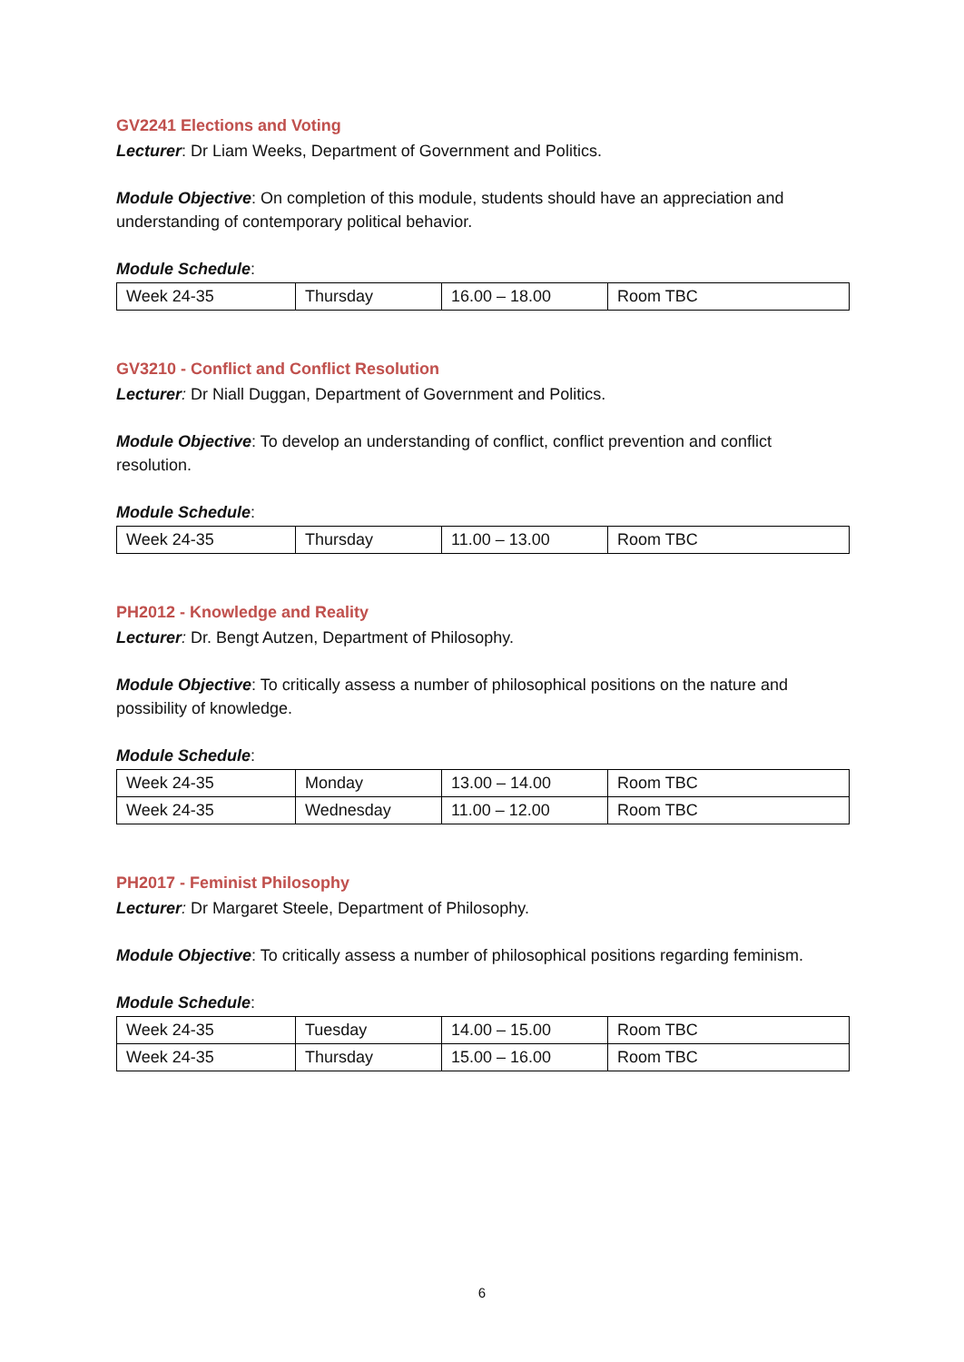GV2241 Elections and Voting
Lecturer: Dr Liam Weeks, Department of Government and Politics.
Module Objective: On completion of this module, students should have an appreciation and understanding of contemporary political behavior.
Module Schedule:
| Week 24-35 | Thursday | 16.00 – 18.00 | Room TBC |
GV3210 - Conflict and Conflict Resolution
Lecturer: Dr Niall Duggan, Department of Government and Politics.
Module Objective: To develop an understanding of conflict, conflict prevention and conflict resolution.
Module Schedule:
| Week 24-35 | Thursday | 11.00 – 13.00 | Room TBC |
PH2012 - Knowledge and Reality
Lecturer: Dr. Bengt Autzen, Department of Philosophy.
Module Objective: To critically assess a number of philosophical positions on the nature and possibility of knowledge.
Module Schedule:
| Week 24-35 | Monday | 13.00 – 14.00 | Room TBC |
| Week 24-35 | Wednesday | 11.00 – 12.00 | Room TBC |
PH2017 - Feminist Philosophy
Lecturer: Dr Margaret Steele, Department of Philosophy.
Module Objective: To critically assess a number of philosophical positions regarding feminism.
Module Schedule:
| Week 24-35 | Tuesday | 14.00 – 15.00 | Room TBC |
| Week 24-35 | Thursday | 15.00 – 16.00 | Room TBC |
6